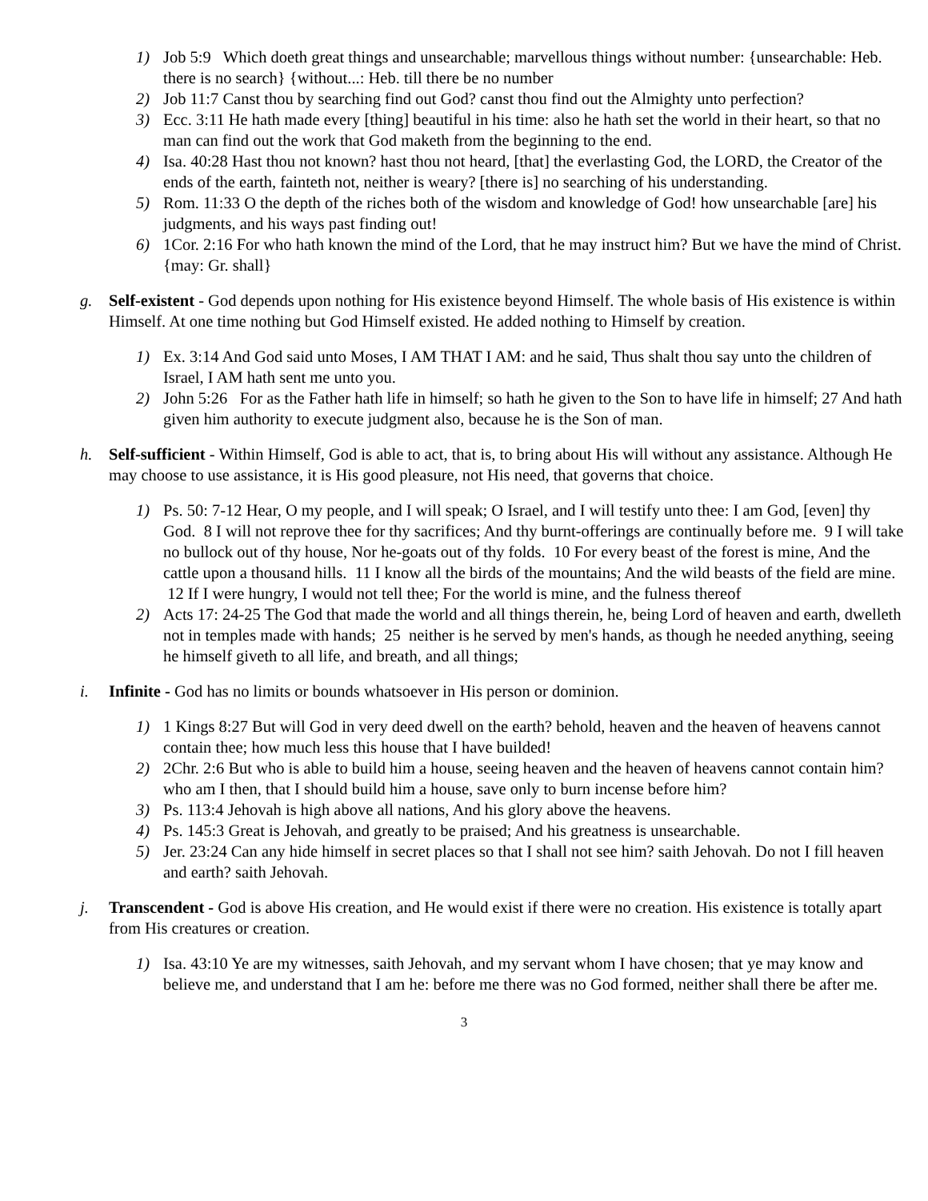1) Job 5:9 Which doeth great things and unsearchable; marvellous things without number: {unsearchable: Heb. there is no search} {without...: Heb. till there be no number
2) Job 11:7 Canst thou by searching find out God? canst thou find out the Almighty unto perfection?
3) Ecc. 3:11 He hath made every [thing] beautiful in his time: also he hath set the world in their heart, so that no man can find out the work that God maketh from the beginning to the end.
4) Isa. 40:28 Hast thou not known? hast thou not heard, [that] the everlasting God, the LORD, the Creator of the ends of the earth, fainteth not, neither is weary? [there is] no searching of his understanding.
5) Rom. 11:33 O the depth of the riches both of the wisdom and knowledge of God! how unsearchable [are] his judgments, and his ways past finding out!
6) 1Cor. 2:16 For who hath known the mind of the Lord, that he may instruct him? But we have the mind of Christ. {may: Gr. shall}
g. Self-existent - God depends upon nothing for His existence beyond Himself. The whole basis of His existence is within Himself. At one time nothing but God Himself existed. He added nothing to Himself by creation.
1) Ex. 3:14 And God said unto Moses, I AM THAT I AM: and he said, Thus shalt thou say unto the children of Israel, I AM hath sent me unto you.
2) John 5:26 For as the Father hath life in himself; so hath he given to the Son to have life in himself; 27 And hath given him authority to execute judgment also, because he is the Son of man.
h. Self-sufficient - Within Himself, God is able to act, that is, to bring about His will without any assistance. Although He may choose to use assistance, it is His good pleasure, not His need, that governs that choice.
1) Ps. 50: 7-12 Hear, O my people, and I will speak; O Israel, and I will testify unto thee: I am God, [even] thy God. 8 I will not reprove thee for thy sacrifices; And thy burnt-offerings are continually before me. 9 I will take no bullock out of thy house, Nor he-goats out of thy folds. 10 For every beast of the forest is mine, And the cattle upon a thousand hills. 11 I know all the birds of the mountains; And the wild beasts of the field are mine. 12 If I were hungry, I would not tell thee; For the world is mine, and the fulness thereof
2) Acts 17: 24-25 The God that made the world and all things therein, he, being Lord of heaven and earth, dwelleth not in temples made with hands; 25 neither is he served by men's hands, as though he needed anything, seeing he himself giveth to all life, and breath, and all things;
i. Infinite - God has no limits or bounds whatsoever in His person or dominion.
1) 1 Kings 8:27 But will God in very deed dwell on the earth? behold, heaven and the heaven of heavens cannot contain thee; how much less this house that I have builded!
2) 2Chr. 2:6 But who is able to build him a house, seeing heaven and the heaven of heavens cannot contain him? who am I then, that I should build him a house, save only to burn incense before him?
3) Ps. 113:4 Jehovah is high above all nations, And his glory above the heavens.
4) Ps. 145:3 Great is Jehovah, and greatly to be praised; And his greatness is unsearchable.
5) Jer. 23:24 Can any hide himself in secret places so that I shall not see him? saith Jehovah. Do not I fill heaven and earth? saith Jehovah.
j. Transcendent - God is above His creation, and He would exist if there were no creation. His existence is totally apart from His creatures or creation.
1) Isa. 43:10 Ye are my witnesses, saith Jehovah, and my servant whom I have chosen; that ye may know and believe me, and understand that I am he: before me there was no God formed, neither shall there be after me.
3